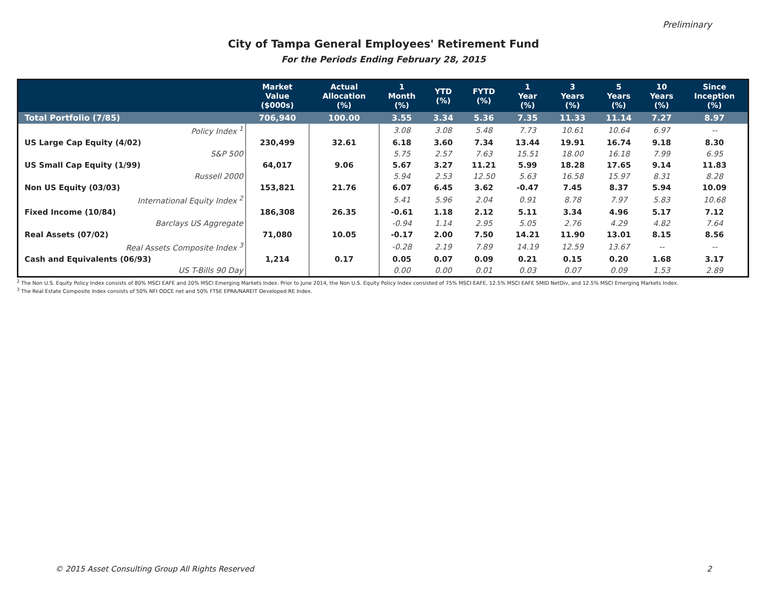Preliminary
City of Tampa General Employees' Retirement Fund
For the Periods Ending February 28, 2015
| | Market Value ($000s) | Actual Allocation (%) | 1 Month (%) | YTD (%) | FYTD (%) | 1 Year (%) | 3 Years (%) | 5 Years (%) | 10 Years (%) | Since Inception (%) |
| --- | --- | --- | --- | --- | --- | --- | --- | --- | --- | --- |
| Total Portfolio (7/85) | 706,940 | 100.00 | 3.55 | 3.34 | 5.36 | 7.35 | 11.33 | 11.14 | 7.27 | 8.97 |
| Policy Index <sup>1</sup> | | | 3.08 | 3.08 | 5.48 | 7.73 | 10.61 | 10.64 | 6.97 | -- |
| US Large Cap Equity (4/02) | 230,499 | 32.61 | 6.18 | 3.60 | 7.34 | 13.44 | 19.91 | 16.74 | 9.18 | 8.30 |
| S&P 500 | | | 5.75 | 2.57 | 7.63 | 15.51 | 18.00 | 16.18 | 7.99 | 6.95 |
| US Small Cap Equity (1/99) | 64,017 | 9.06 | 5.67 | 3.27 | 11.21 | 5.99 | 18.28 | 17.65 | 9.14 | 11.83 |
| Russell 2000 | | | 5.94 | 2.53 | 12.50 | 5.63 | 16.58 | 15.97 | 8.31 | 8.28 |
| Non US Equity (03/03) | 153,821 | 21.76 | 6.07 | 6.45 | 3.62 | -0.47 | 7.45 | 8.37 | 5.94 | 10.09 |
| International Equity Index <sup>2</sup> | | | 5.41 | 5.96 | 2.04 | 0.91 | 8.78 | 7.97 | 5.83 | 10.68 |
| Fixed Income (10/84) | 186,308 | 26.35 | -0.61 | 1.18 | 2.12 | 5.11 | 3.34 | 4.96 | 5.17 | 7.12 |
| Barclays US Aggregate | | | -0.94 | 1.14 | 2.95 | 5.05 | 2.76 | 4.29 | 4.82 | 7.64 |
| Real Assets (07/02) | 71,080 | 10.05 | -0.17 | 2.00 | 7.50 | 14.21 | 11.90 | 13.01 | 8.15 | 8.56 |
| Real Assets Composite Index <sup>3</sup> | | | -0.28 | 2.19 | 7.89 | 14.19 | 12.59 | 13.67 | -- | -- |
| Cash and Equivalents (06/93) | 1,214 | 0.17 | 0.05 | 0.07 | 0.09 | 0.21 | 0.15 | 0.20 | 1.68 | 3.17 |
| US T-Bills 90 Day | | | 0.00 | 0.00 | 0.01 | 0.03 | 0.07 | 0.09 | 1.53 | 2.89 |
<sup>2</sup> The Non U.S. Equity Policy Index consists of 80% MSCI EAFE and 20% MSCI Emerging Markets Index. Prior to June 2014, the Non U.S. Equity Policy Index consisted of 75% MSCI EAFE, 12.5% MSCI EAFE SMID NetDiv, and 12.5% MSCI Emerging Markets Index.
<sup>3</sup> The Real Estate Composite Index consists of 50% NFI ODCE net and 50% FTSE EPRA/NAREIT Developed RE Index.
© 2015 Asset Consulting Group All Rights Reserved 2